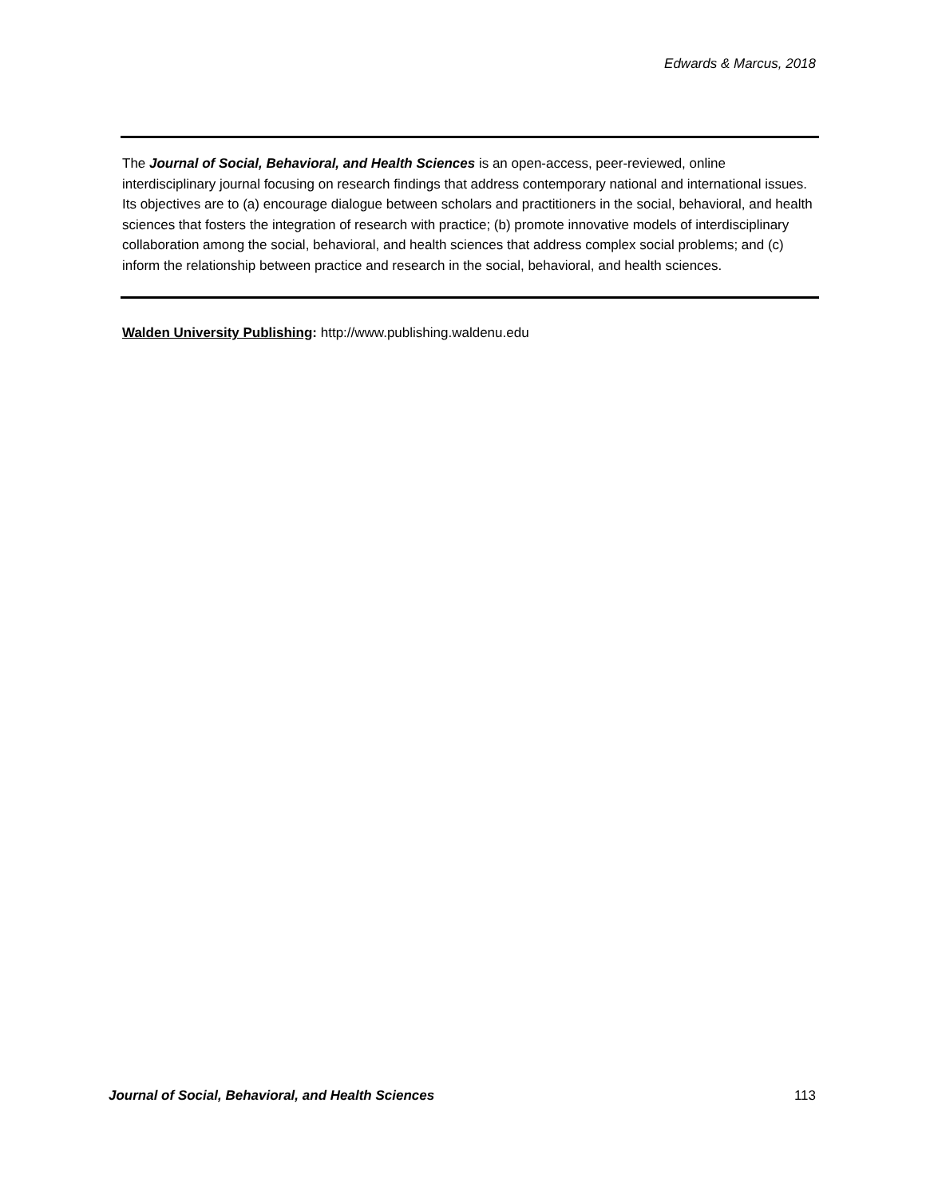Edwards & Marcus, 2018
The Journal of Social, Behavioral, and Health Sciences is an open-access, peer-reviewed, online interdisciplinary journal focusing on research findings that address contemporary national and international issues. Its objectives are to (a) encourage dialogue between scholars and practitioners in the social, behavioral, and health sciences that fosters the integration of research with practice; (b) promote innovative models of interdisciplinary collaboration among the social, behavioral, and health sciences that address complex social problems; and (c) inform the relationship between practice and research in the social, behavioral, and health sciences.
Walden University Publishing: http://www.publishing.waldenu.edu
Journal of Social, Behavioral, and Health Sciences 113